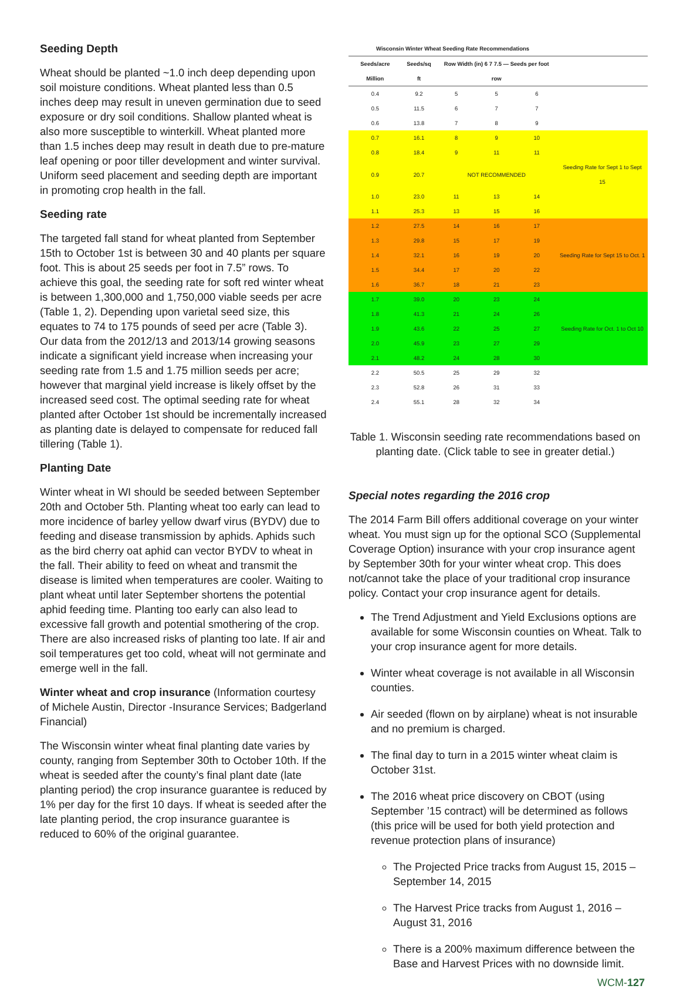Seeding Depth
Wheat should be planted ~1.0 inch deep depending upon soil moisture conditions. Wheat planted less than 0.5 inches deep may result in uneven germination due to seed exposure or dry soil conditions. Shallow planted wheat is also more susceptible to winterkill. Wheat planted more than 1.5 inches deep may result in death due to pre-mature leaf opening or poor tiller development and winter survival. Uniform seed placement and seeding depth are important in promoting crop health in the fall.
Seeding rate
The targeted fall stand for wheat planted from September 15th to October 1st is between 30 and 40 plants per square foot. This is about 25 seeds per foot in 7.5” rows. To achieve this goal, the seeding rate for soft red winter wheat is between 1,300,000 and 1,750,000 viable seeds per acre (Table 1, 2). Depending upon varietal seed size, this equates to 74 to 175 pounds of seed per acre (Table 3). Our data from the 2012/13 and 2013/14 growing seasons indicate a significant yield increase when increasing your seeding rate from 1.5 and 1.75 million seeds per acre; however that marginal yield increase is likely offset by the increased seed cost. The optimal seeding rate for wheat planted after October 1st should be incrementally increased as planting date is delayed to compensate for reduced fall tillering (Table 1).
Planting Date
Winter wheat in WI should be seeded between September 20th and October 5th. Planting wheat too early can lead to more incidence of barley yellow dwarf virus (BYDV) due to feeding and disease transmission by aphids. Aphids such as the bird cherry oat aphid can vector BYDV to wheat in the fall. Their ability to feed on wheat and transmit the disease is limited when temperatures are cooler. Waiting to plant wheat until later September shortens the potential aphid feeding time. Planting too early can also lead to excessive fall growth and potential smothering of the crop. There are also increased risks of planting too late. If air and soil temperatures get too cold, wheat will not germinate and emerge well in the fall.
Winter wheat and crop insurance (Information courtesy of Michele Austin, Director -Insurance Services; Badgerland Financial)
The Wisconsin winter wheat final planting date varies by county, ranging from September 30th to October 10th. If the wheat is seeded after the county’s final plant date (late planting period) the crop insurance guarantee is reduced by 1% per day for the first 10 days. If wheat is seeded after the late planting period, the crop insurance guarantee is reduced to 60% of the original guarantee.
| Wisconsin Winter Wheat Seeding Rate Recommendations | | | | | |
| --- | --- | --- | --- | --- | --- |
| Seeds/acre Million | Seeds/sq ft | Row Width (in) 6 7 7.5 — Seeds per foot row | | | |
| 0.4 | 9.2 | 5 | 5 | 6 | |
| 0.5 | 11.5 | 6 | 7 | 7 | |
| 0.6 | 13.8 | 7 | 8 | 9 | |
| 0.7 | 16.1 | 8 | 9 | 10 | |
| 0.8 | 18.4 | 9 | 11 | 11 | |
| 0.9 | 20.7 | NOT RECOMMENDED | | | Seeding Rate for Sept 1 to Sept 15 |
| 1.0 | 23.0 | 11 | 13 | 14 | |
| 1.1 | 25.3 | 13 | 15 | 16 | |
| 1.2 | 27.5 | 14 | 16 | 17 | |
| 1.3 | 29.8 | 15 | 17 | 19 | |
| 1.4 | 32.1 | 16 | 19 | 20 | Seeding Rate for Sept 15 to Oct. 1 |
| 1.5 | 34.4 | 17 | 20 | 22 | |
| 1.6 | 36.7 | 18 | 21 | 23 | |
| 1.7 | 39.0 | 20 | 23 | 24 | |
| 1.8 | 41.3 | 21 | 24 | 26 | |
| 1.9 | 43.6 | 22 | 25 | 27 | Seeding Rate for Oct. 1 to Oct 10 |
| 2.0 | 45.9 | 23 | 27 | 29 | |
| 2.1 | 48.2 | 24 | 28 | 30 | |
| 2.2 | 50.5 | 25 | 29 | 32 | |
| 2.3 | 52.8 | 26 | 31 | 33 | |
| 2.4 | 55.1 | 28 | 32 | 34 | |
Table 1. Wisconsin seeding rate recommendations based on planting date. (Click table to see in greater detial.)
Special notes regarding the 2016 crop
The 2014 Farm Bill offers additional coverage on your winter wheat. You must sign up for the optional SCO (Supplemental Coverage Option) insurance with your crop insurance agent by September 30th for your winter wheat crop. This does not/cannot take the place of your traditional crop insurance policy. Contact your crop insurance agent for details.
The Trend Adjustment and Yield Exclusions options are available for some Wisconsin counties on Wheat. Talk to your crop insurance agent for more details.
Winter wheat coverage is not available in all Wisconsin counties.
Air seeded (flown on by airplane) wheat is not insurable and no premium is charged.
The final day to turn in a 2015 winter wheat claim is October 31st.
The 2016 wheat price discovery on CBOT (using September ’15 contract) will be determined as follows (this price will be used for both yield protection and revenue protection plans of insurance)
The Projected Price tracks from August 15, 2015 – September 14, 2015
The Harvest Price tracks from August 1, 2016 – August 31, 2016
There is a 200% maximum difference between the Base and Harvest Prices with no downside limit.
WCM-127